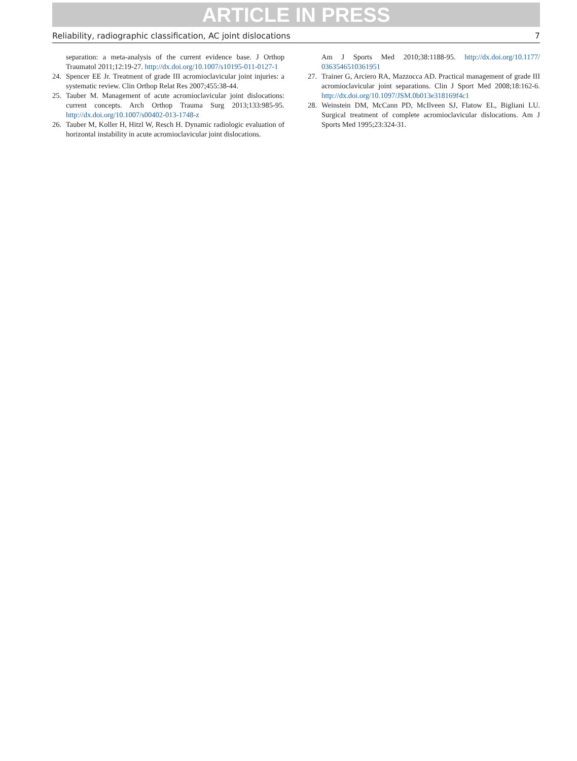ARTICLE IN PRESS
Reliability, radiographic classification, AC joint dislocations 7
separation: a meta-analysis of the current evidence base. J Orthop Traumatol 2011;12:19-27. http://dx.doi.org/10.1007/s10195-011-0127-1
24. Spencer EE Jr. Treatment of grade III acromioclavicular joint injuries: a systematic review. Clin Orthop Relat Res 2007;455:38-44.
25. Tauber M. Management of acute acromioclavicular joint dislocations: current concepts. Arch Orthop Trauma Surg 2013;133:985-95. http://dx.doi.org/10.1007/s00402-013-1748-z
26. Tauber M, Koller H, Hitzl W, Resch H. Dynamic radiologic evaluation of horizontal instability in acute acromioclavicular joint dislocations.
Am J Sports Med 2010;38:1188-95. http://dx.doi.org/10.1177/ 0363546510361951
27. Trainer G, Arciero RA, Mazzocca AD. Practical management of grade III acromioclavicular joint separations. Clin J Sport Med 2008;18:162-6. http://dx.doi.org/10.1097/JSM.0b013e318169f4c1
28. Weinstein DM, McCann PD, McIlveen SJ, Flatow EL, Bigliani LU. Surgical treatment of complete acromioclavicular dislocations. Am J Sports Med 1995;23:324-31.